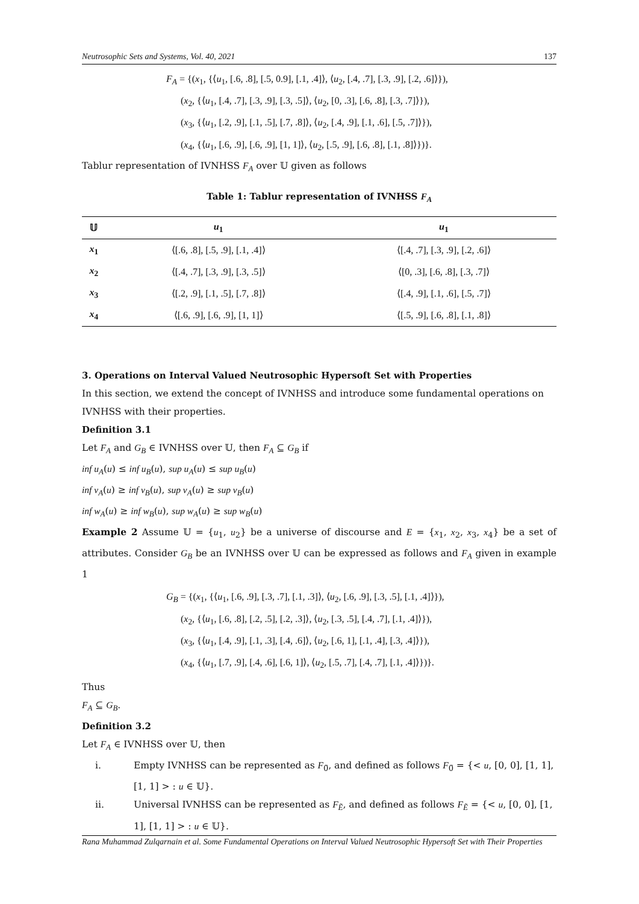Neutrosophic Sets and Systems, Vol. 40, 2021 137
F<sub>A</sub> = {(x<sub>1</sub>, {⟨u<sub>1</sub>, [.6, .8], [.5, 0.9], [.1, .4]⟩, ⟨u<sub>2</sub>, [.4, .7], [.3, .9], [.2, .6]⟩}),
(x<sub>2</sub>, {⟨u<sub>1</sub>, [.4, .7], [.3, .9], [.3, .5]⟩, ⟨u<sub>2</sub>, [0, .3], [.6, .8], [.3, .7]⟩}),
(x<sub>3</sub>, {⟨u<sub>1</sub>, [.2, .9], [.1, .5], [.7, .8]⟩, ⟨u<sub>2</sub>, [.4, .9], [.1, .6], [.5, .7]⟩}),
(x<sub>4</sub>, {⟨u<sub>1</sub>, [.6, .9], [.6, .9], [1, 1]⟩, ⟨u<sub>2</sub>, [.5, .9], [.6, .8], [.1, .8]⟩})}.
Tablur representation of IVNHSS F<sub>A</sub> over 𝕌 given as follows
Table 1: Tablur representation of IVNHSS F<sub>A</sub>
| 𝕌 | u<sub>1</sub> | u<sub>1</sub> |
| --- | --- | --- |
| x<sub>1</sub> | ⟨[.6, .8], [.5, .9], [.1, .4]⟩ | ⟨[.4, .7], [.3, .9], [.2, .6]⟩ |
| x<sub>2</sub> | ⟨[.4, .7], [.3, .9], [.3, .5]⟩ | ⟨[0, .3], [.6, .8], [.3, .7]⟩ |
| x<sub>3</sub> | ⟨[.2, .9], [.1, .5], [.7, .8]⟩ | ⟨[.4, .9], [.1, .6], [.5, .7]⟩ |
| x<sub>4</sub> | ⟨[.6, .9], [.6, .9], [1, 1]⟩ | ⟨[.5, .9], [.6, .8], [.1, .8]⟩ |
3. Operations on Interval Valued Neutrosophic Hypersoft Set with Properties
In this section, we extend the concept of IVNHSS and introduce some fundamental operations on IVNHSS with their properties.
Definition 3.1
Let F<sub>A</sub> and G<sub>B</sub> ∈ IVNHSS over 𝕌, then F<sub>A</sub> ⊆ G<sub>B</sub> if
inf u<sub>A</sub>(u) ≤ inf u<sub>B</sub>(u), sup u<sub>A</sub>(u) ≤ sup u<sub>B</sub>(u)
inf v<sub>A</sub>(u) ≥ inf v<sub>B</sub>(u), sup v<sub>A</sub>(u) ≥ sup v<sub>B</sub>(u)
inf w<sub>A</sub>(u) ≥ inf w<sub>B</sub>(u), sup w<sub>A</sub>(u) ≥ sup w<sub>B</sub>(u)
Example 2 Assume 𝕌 = {u<sub>1</sub>, u<sub>2</sub>} be a universe of discourse and E = {x<sub>1</sub>, x<sub>2</sub>, x<sub>3</sub>, x<sub>4</sub>} be a set of attributes. Consider G<sub>B</sub> be an IVNHSS over 𝕌 can be expressed as follows and F<sub>A</sub> given in example 1
G<sub>B</sub> = {(x<sub>1</sub>, {⟨u<sub>1</sub>, [.6, .9], [.3, .7], [.1, .3]⟩, ⟨u<sub>2</sub>, [.6, .9], [.3, .5], [.1, .4]⟩}),
(x<sub>2</sub>, {⟨u<sub>1</sub>, [.6, .8], [.2, .5], [.2, .3]⟩, ⟨u<sub>2</sub>, [.3, .5], [.4, .7], [.1, .4]⟩}),
(x<sub>3</sub>, {⟨u<sub>1</sub>, [.4, .9], [.1, .3], [.4, .6]⟩, ⟨u<sub>2</sub>, [.6, 1], [.1, .4], [.3, .4]⟩}),
(x<sub>4</sub>, {⟨u<sub>1</sub>, [.7, .9], [.4, .6], [.6, 1]⟩, ⟨u<sub>2</sub>, [.5, .7], [.4, .7], [.1, .4]⟩})}.
Thus
F<sub>A</sub> ⊆ G<sub>B</sub>.
Definition 3.2
Let F<sub>A</sub> ∈ IVNHSS over 𝕌, then
i. Empty IVNHSS can be represented as F<sub>0̃</sub>, and defined as follows F<sub>0̃</sub> = {< u, [0, 0], [1, 1], [1, 1] > : u ∈ 𝕌}.
ii. Universal IVNHSS can be represented as F<sub>Ẽ</sub>, and defined as follows F<sub>Ẽ</sub> = {< u, [0, 0], [1, 1], [1, 1] > : u ∈ 𝕌}.
Rana Muhammad Zulqarnain et al. Some Fundamental Operations on Interval Valued Neutrosophic Hypersoft Set with Their Properties